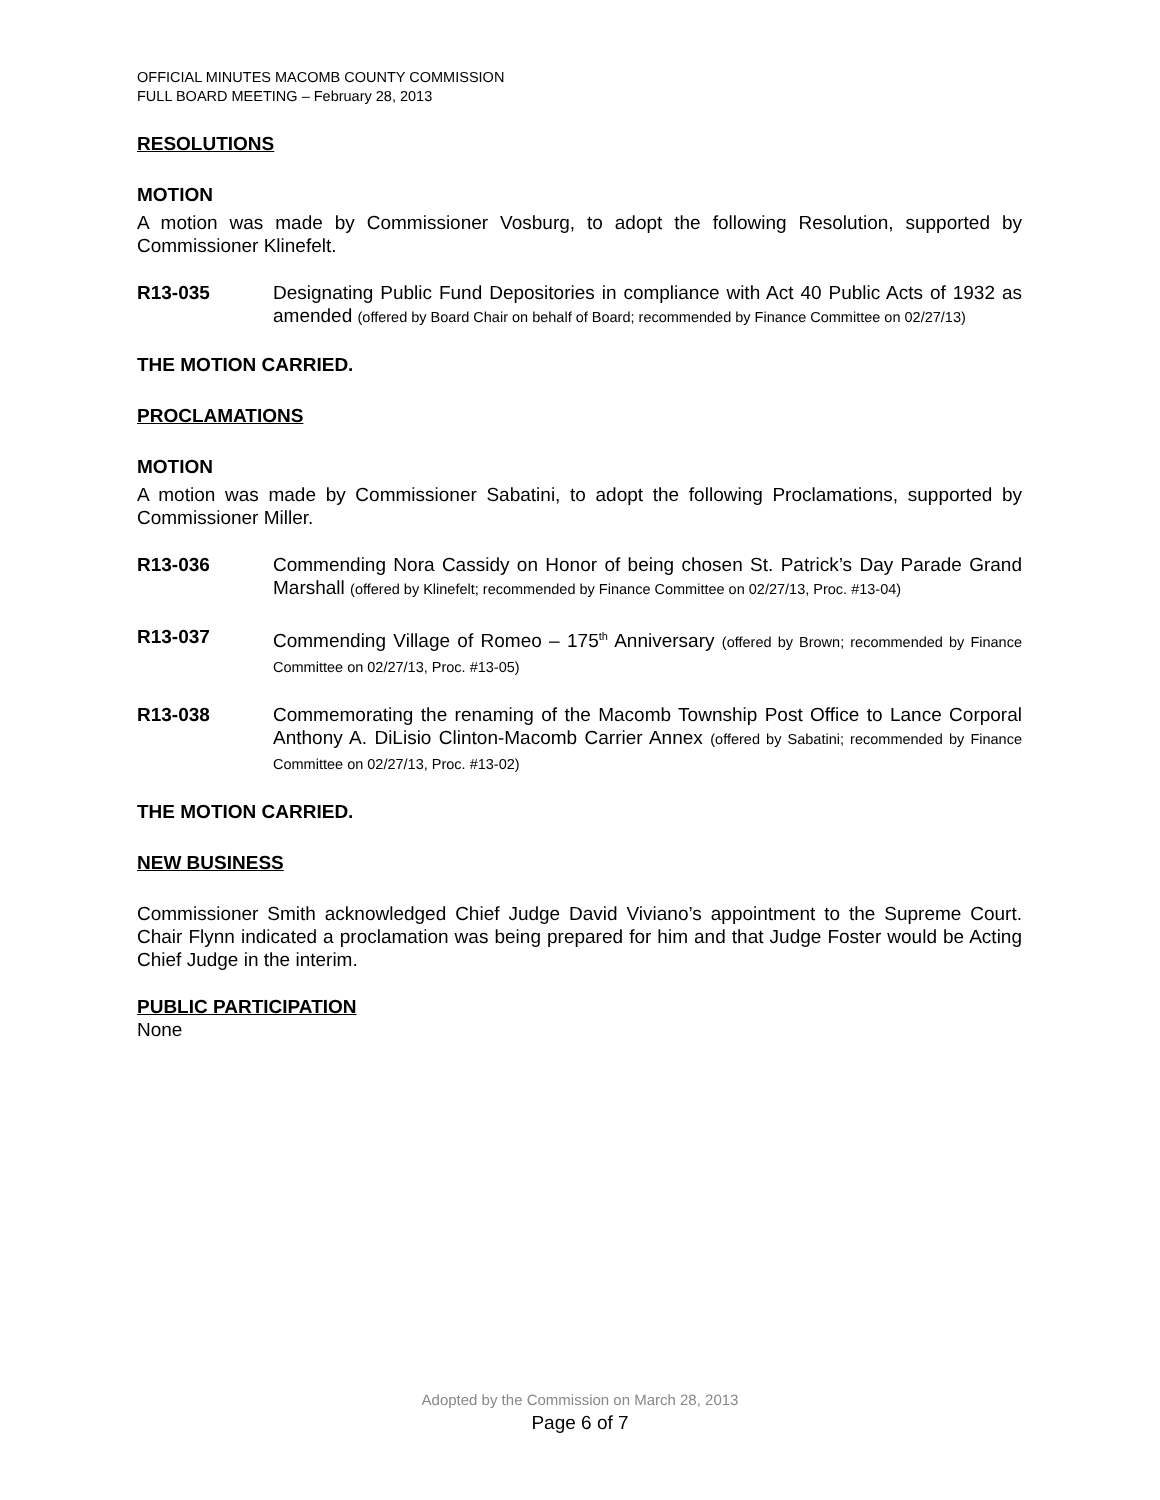OFFICIAL MINUTES MACOMB COUNTY COMMISSION
FULL BOARD MEETING – February 28, 2013
RESOLUTIONS
MOTION
A motion was made by Commissioner Vosburg, to adopt the following Resolution, supported by Commissioner Klinefelt.
R13-035 Designating Public Fund Depositories in compliance with Act 40 Public Acts of 1932 as amended (offered by Board Chair on behalf of Board; recommended by Finance Committee on 02/27/13)
THE MOTION CARRIED.
PROCLAMATIONS
MOTION
A motion was made by Commissioner Sabatini, to adopt the following Proclamations, supported by Commissioner Miller.
R13-036 Commending Nora Cassidy on Honor of being chosen St. Patrick’s Day Parade Grand Marshall (offered by Klinefelt; recommended by Finance Committee on 02/27/13, Proc. #13-04)
R13-037 Commending Village of Romeo – 175<sup>th</sup> Anniversary (offered by Brown; recommended by Finance Committee on 02/27/13, Proc. #13-05)
R13-038 Commemorating the renaming of the Macomb Township Post Office to Lance Corporal Anthony A. DiLisio Clinton-Macomb Carrier Annex (offered by Sabatini; recommended by Finance Committee on 02/27/13, Proc. #13-02)
THE MOTION CARRIED.
NEW BUSINESS
Commissioner Smith acknowledged Chief Judge David Viviano’s appointment to the Supreme Court. Chair Flynn indicated a proclamation was being prepared for him and that Judge Foster would be Acting Chief Judge in the interim.
PUBLIC PARTICIPATION
None
Adopted by the Commission on March 28, 2013
Page 6 of 7